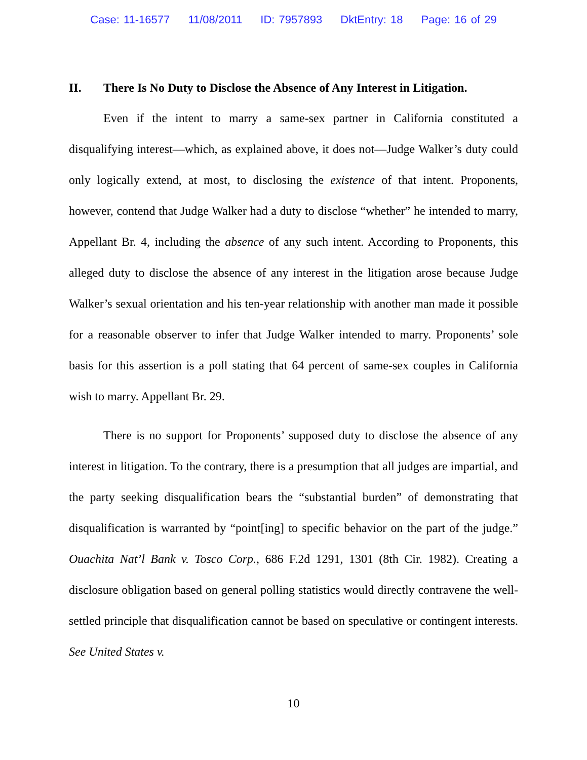Case: 11-16577 11/08/2011 ID: 7957893 DktEntry: 18 Page: 16 of 29
II. There Is No Duty to Disclose the Absence of Any Interest in Litigation.
Even if the intent to marry a same-sex partner in California constituted a disqualifying interest—which, as explained above, it does not—Judge Walker’s duty could only logically extend, at most, to disclosing the existence of that intent. Proponents, however, contend that Judge Walker had a duty to disclose “whether” he intended to marry, Appellant Br. 4, including the absence of any such intent. According to Proponents, this alleged duty to disclose the absence of any interest in the litigation arose because Judge Walker’s sexual orientation and his ten-year relationship with another man made it possible for a reasonable observer to infer that Judge Walker intended to marry. Proponents’ sole basis for this assertion is a poll stating that 64 percent of same-sex couples in California wish to marry. Appellant Br. 29.
There is no support for Proponents’ supposed duty to disclose the absence of any interest in litigation. To the contrary, there is a presumption that all judges are impartial, and the party seeking disqualification bears the “substantial burden” of demonstrating that disqualification is warranted by “point[ing] to specific behavior on the part of the judge.” Ouachita Nat’l Bank v. Tosco Corp., 686 F.2d 1291, 1301 (8th Cir. 1982). Creating a disclosure obligation based on general polling statistics would directly contravene the well-settled principle that disqualification cannot be based on speculative or contingent interests. See United States v.
10